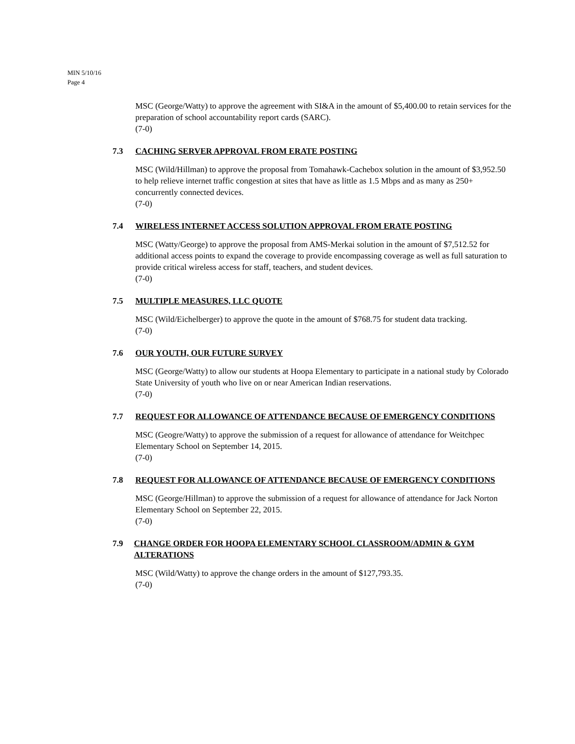MIN 5/10/16
Page 4
MSC (George/Watty) to approve the agreement with SI&A in the amount of $5,400.00 to retain services for the preparation of school accountability report cards (SARC).
(7-0)
7.3 CACHING SERVER APPROVAL FROM ERATE POSTING
MSC (Wild/Hillman) to approve the proposal from Tomahawk-Cachebox solution in the amount of $3,952.50 to help relieve internet traffic congestion at sites that have as little as 1.5 Mbps and as many as 250+ concurrently connected devices.
(7-0)
7.4 WIRELESS INTERNET ACCESS SOLUTION APPROVAL FROM ERATE POSTING
MSC (Watty/George) to approve the proposal from AMS-Merkai solution in the amount of $7,512.52 for additional access points to expand the coverage to provide encompassing coverage as well as full saturation to provide critical wireless access for staff, teachers, and student devices.
(7-0)
7.5 MULTIPLE MEASURES, LLC QUOTE
MSC (Wild/Eichelberger) to approve the quote in the amount of $768.75 for student data tracking.
(7-0)
7.6 OUR YOUTH, OUR FUTURE SURVEY
MSC (George/Watty) to allow our students at Hoopa Elementary to participate in a national study by Colorado State University of youth who live on or near American Indian reservations.
(7-0)
7.7 REQUEST FOR ALLOWANCE OF ATTENDANCE BECAUSE OF EMERGENCY CONDITIONS
MSC (Geogre/Watty) to approve the submission of a request for allowance of attendance for Weitchpec Elementary School on September 14, 2015.
(7-0)
7.8 REQUEST FOR ALLOWANCE OF ATTENDANCE BECAUSE OF EMERGENCY CONDITIONS
MSC (George/Hillman) to approve the submission of a request for allowance of attendance for Jack Norton Elementary School on September 22, 2015.
(7-0)
7.9 CHANGE ORDER FOR HOOPA ELEMENTARY SCHOOL CLASSROOM/ADMIN & GYM ALTERATIONS
MSC (Wild/Watty) to approve the change orders in the amount of $127,793.35.
(7-0)